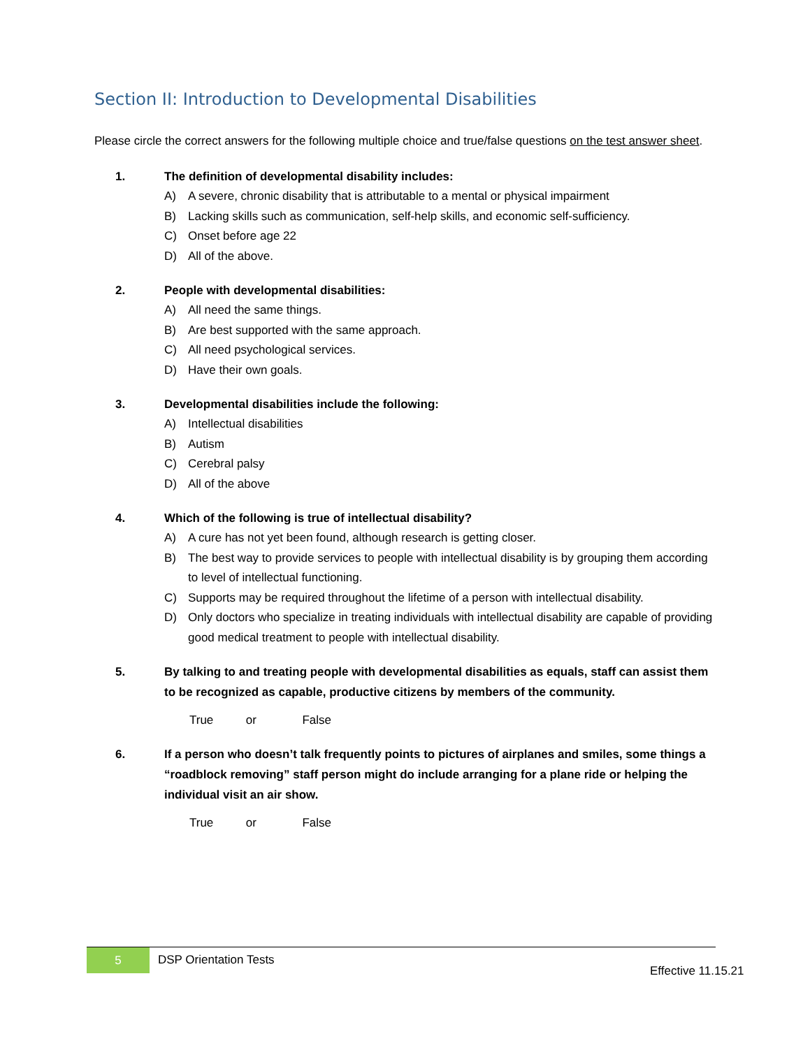Section II: Introduction to Developmental Disabilities
Please circle the correct answers for the following multiple choice and true/false questions on the test answer sheet.
1. The definition of developmental disability includes:
A) A severe, chronic disability that is attributable to a mental or physical impairment
B) Lacking skills such as communication, self-help skills, and economic self-sufficiency.
C) Onset before age 22
D) All of the above.
2. People with developmental disabilities:
A) All need the same things.
B) Are best supported with the same approach.
C) All need psychological services.
D) Have their own goals.
3. Developmental disabilities include the following:
A) Intellectual disabilities
B) Autism
C) Cerebral palsy
D) All of the above
4. Which of the following is true of intellectual disability?
A) A cure has not yet been found, although research is getting closer.
B) The best way to provide services to people with intellectual disability is by grouping them according to level of intellectual functioning.
C) Supports may be required throughout the lifetime of a person with intellectual disability.
D) Only doctors who specialize in treating individuals with intellectual disability are capable of providing good medical treatment to people with intellectual disability.
5. By talking to and treating people with developmental disabilities as equals, staff can assist them to be recognized as capable, productive citizens by members of the community.
True or False
6. If a person who doesn’t talk frequently points to pictures of airplanes and smiles, some things a “roadblock removing” staff person might do include arranging for a plane ride or helping the individual visit an air show.
True or False
5 DSP Orientation Tests
Effective 11.15.21